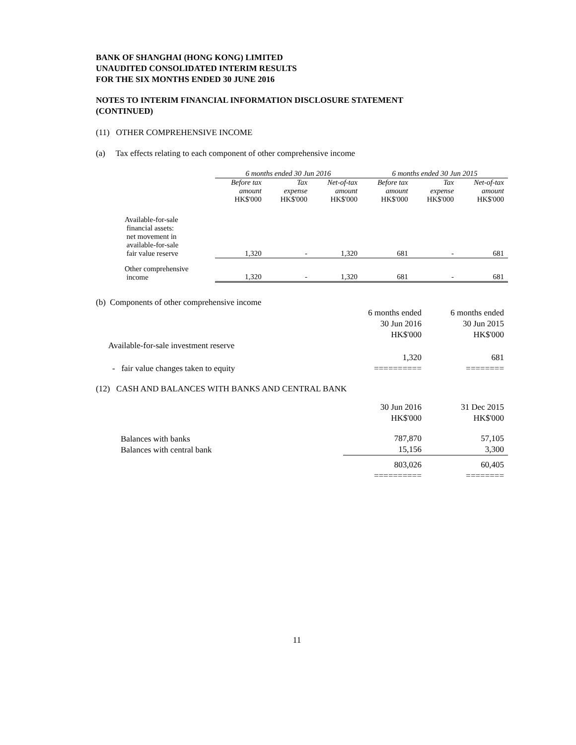BANK OF SHANGHAI (HONG KONG) LIMITED
UNAUDITED CONSOLIDATED INTERIM RESULTS
FOR THE SIX MONTHS ENDED 30 JUNE 2016
NOTES TO INTERIM FINANCIAL INFORMATION DISCLOSURE STATEMENT
(CONTINUED)
(11) OTHER COMPREHENSIVE INCOME
(a) Tax effects relating to each component of other comprehensive income
| | 6 months ended 30 Jun 2016 | | | 6 months ended 30 Jun 2015 | | |
| --- | --- | --- | --- | --- | --- | --- |
| | Before tax amount | Tax expense | Net-of-tax amount | Before tax amount | Tax expense | Net-of-tax amount |
| | HK$'000 | HK$'000 | HK$'000 | HK$'000 | HK$'000 | HK$'000 |
| Available-for-sale financial assets: net movement in available-for-sale fair value reserve | 1,320 | - | 1,320 | 681 | - | 681 |
| Other comprehensive income | 1,320 | - | 1,320 | 681 | - | 681 |
(b) Components of other comprehensive income
| | 6 months ended 30 Jun 2016 HK$'000 | 6 months ended 30 Jun 2015 HK$'000 |
| Available-for-sale investment reserve | | |
| - fair value changes taken to equity | 1,320 ========== | 681 ======== |
(12) CASH AND BALANCES WITH BANKS AND CENTRAL BANK
| | 30 Jun 2016 HK$'000 | 31 Dec 2015 HK$'000 |
| Balances with banks Balances with central bank | 787,870 15,156 | 57,105 3,300 |
| | 803,026 ========== | 60,405 ======== |
11